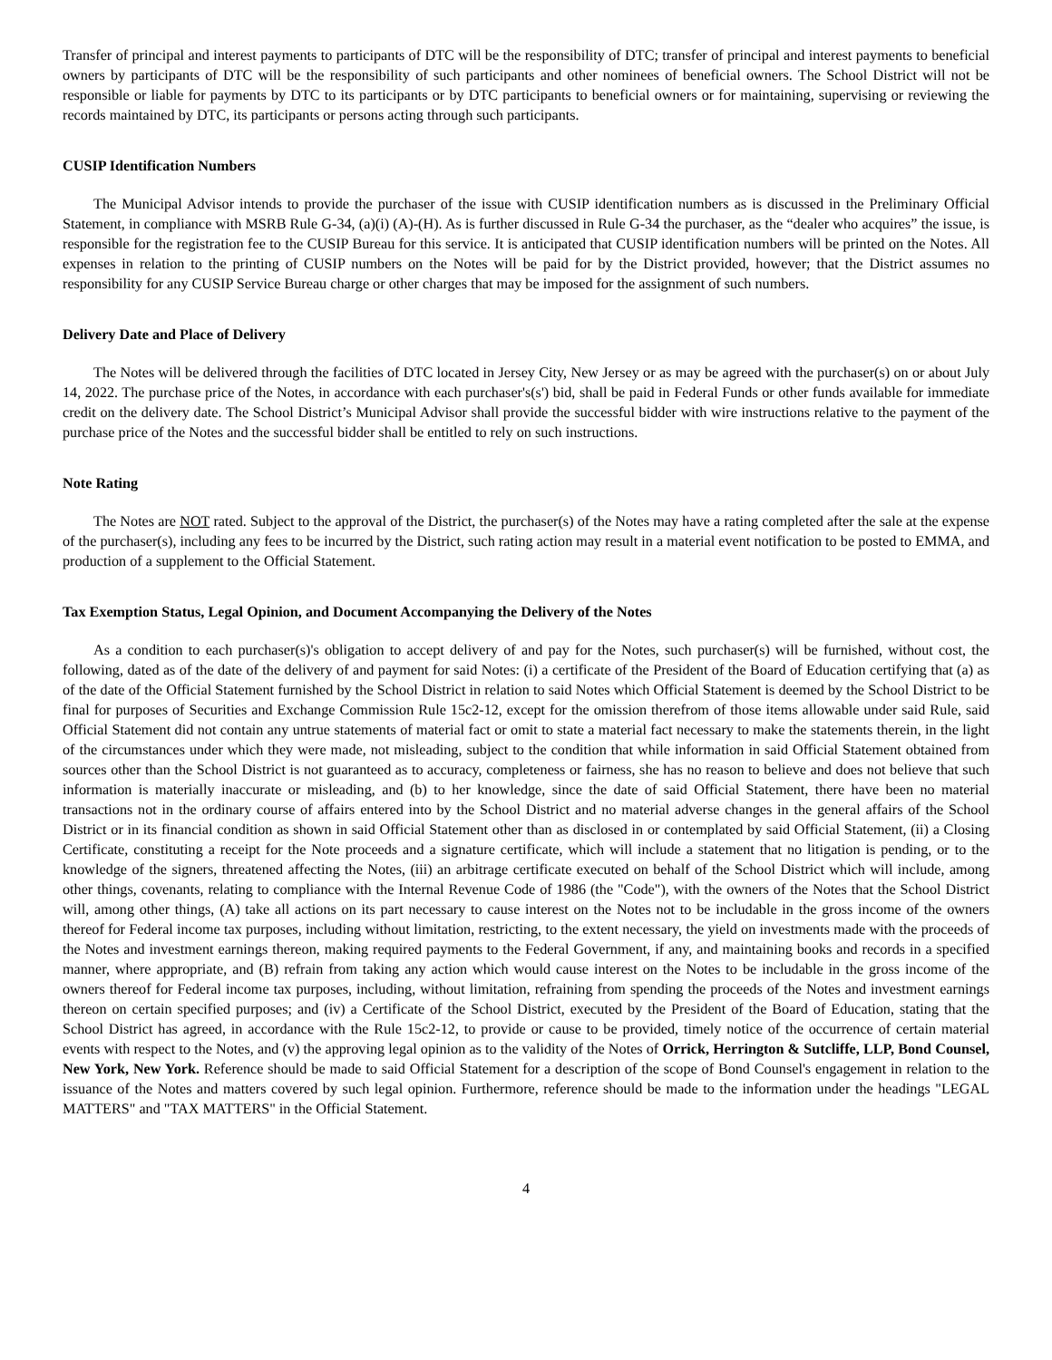Transfer of principal and interest payments to participants of DTC will be the responsibility of DTC; transfer of principal and interest payments to beneficial owners by participants of DTC will be the responsibility of such participants and other nominees of beneficial owners. The School District will not be responsible or liable for payments by DTC to its participants or by DTC participants to beneficial owners or for maintaining, supervising or reviewing the records maintained by DTC, its participants or persons acting through such participants.
CUSIP Identification Numbers
The Municipal Advisor intends to provide the purchaser of the issue with CUSIP identification numbers as is discussed in the Preliminary Official Statement, in compliance with MSRB Rule G-34, (a)(i) (A)-(H). As is further discussed in Rule G-34 the purchaser, as the “dealer who acquires” the issue, is responsible for the registration fee to the CUSIP Bureau for this service. It is anticipated that CUSIP identification numbers will be printed on the Notes. All expenses in relation to the printing of CUSIP numbers on the Notes will be paid for by the District provided, however; that the District assumes no responsibility for any CUSIP Service Bureau charge or other charges that may be imposed for the assignment of such numbers.
Delivery Date and Place of Delivery
The Notes will be delivered through the facilities of DTC located in Jersey City, New Jersey or as may be agreed with the purchaser(s) on or about July 14, 2022. The purchase price of the Notes, in accordance with each purchaser's(s') bid, shall be paid in Federal Funds or other funds available for immediate credit on the delivery date. The School District’s Municipal Advisor shall provide the successful bidder with wire instructions relative to the payment of the purchase price of the Notes and the successful bidder shall be entitled to rely on such instructions.
Note Rating
The Notes are NOT rated. Subject to the approval of the District, the purchaser(s) of the Notes may have a rating completed after the sale at the expense of the purchaser(s), including any fees to be incurred by the District, such rating action may result in a material event notification to be posted to EMMA, and production of a supplement to the Official Statement.
Tax Exemption Status, Legal Opinion, and Document Accompanying the Delivery of the Notes
As a condition to each purchaser(s)'s obligation to accept delivery of and pay for the Notes, such purchaser(s) will be furnished, without cost, the following, dated as of the date of the delivery of and payment for said Notes: (i) a certificate of the President of the Board of Education certifying that (a) as of the date of the Official Statement furnished by the School District in relation to said Notes which Official Statement is deemed by the School District to be final for purposes of Securities and Exchange Commission Rule 15c2-12, except for the omission therefrom of those items allowable under said Rule, said Official Statement did not contain any untrue statements of material fact or omit to state a material fact necessary to make the statements therein, in the light of the circumstances under which they were made, not misleading, subject to the condition that while information in said Official Statement obtained from sources other than the School District is not guaranteed as to accuracy, completeness or fairness, she has no reason to believe and does not believe that such information is materially inaccurate or misleading, and (b) to her knowledge, since the date of said Official Statement, there have been no material transactions not in the ordinary course of affairs entered into by the School District and no material adverse changes in the general affairs of the School District or in its financial condition as shown in said Official Statement other than as disclosed in or contemplated by said Official Statement, (ii) a Closing Certificate, constituting a receipt for the Note proceeds and a signature certificate, which will include a statement that no litigation is pending, or to the knowledge of the signers, threatened affecting the Notes, (iii) an arbitrage certificate executed on behalf of the School District which will include, among other things, covenants, relating to compliance with the Internal Revenue Code of 1986 (the "Code"), with the owners of the Notes that the School District will, among other things, (A) take all actions on its part necessary to cause interest on the Notes not to be includable in the gross income of the owners thereof for Federal income tax purposes, including without limitation, restricting, to the extent necessary, the yield on investments made with the proceeds of the Notes and investment earnings thereon, making required payments to the Federal Government, if any, and maintaining books and records in a specified manner, where appropriate, and (B) refrain from taking any action which would cause interest on the Notes to be includable in the gross income of the owners thereof for Federal income tax purposes, including, without limitation, refraining from spending the proceeds of the Notes and investment earnings thereon on certain specified purposes; and (iv) a Certificate of the School District, executed by the President of the Board of Education, stating that the School District has agreed, in accordance with the Rule 15c2-12, to provide or cause to be provided, timely notice of the occurrence of certain material events with respect to the Notes, and (v) the approving legal opinion as to the validity of the Notes of Orrick, Herrington & Sutcliffe, LLP, Bond Counsel, New York, New York. Reference should be made to said Official Statement for a description of the scope of Bond Counsel's engagement in relation to the issuance of the Notes and matters covered by such legal opinion. Furthermore, reference should be made to the information under the headings "LEGAL MATTERS" and "TAX MATTERS" in the Official Statement.
4